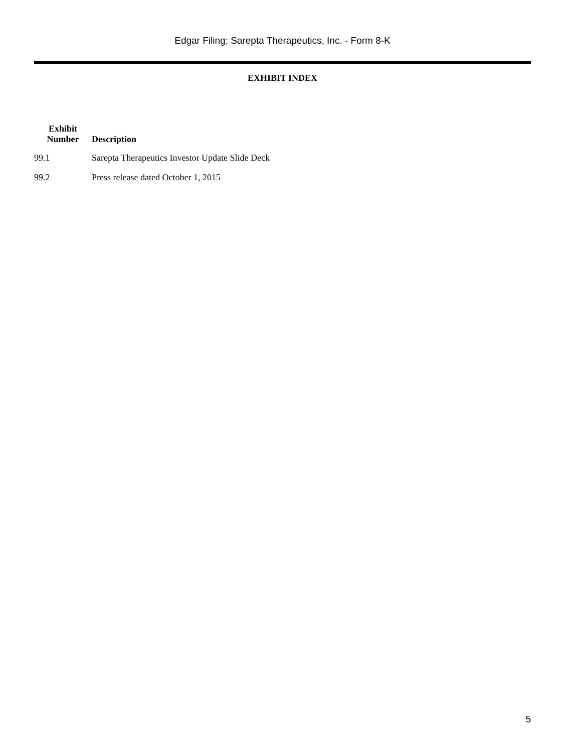Edgar Filing: Sarepta Therapeutics, Inc. - Form 8-K
EXHIBIT INDEX
| Exhibit Number | Description |
| --- | --- |
| 99.1 | Sarepta Therapeutics Investor Update Slide Deck |
| 99.2 | Press release dated October 1, 2015 |
5